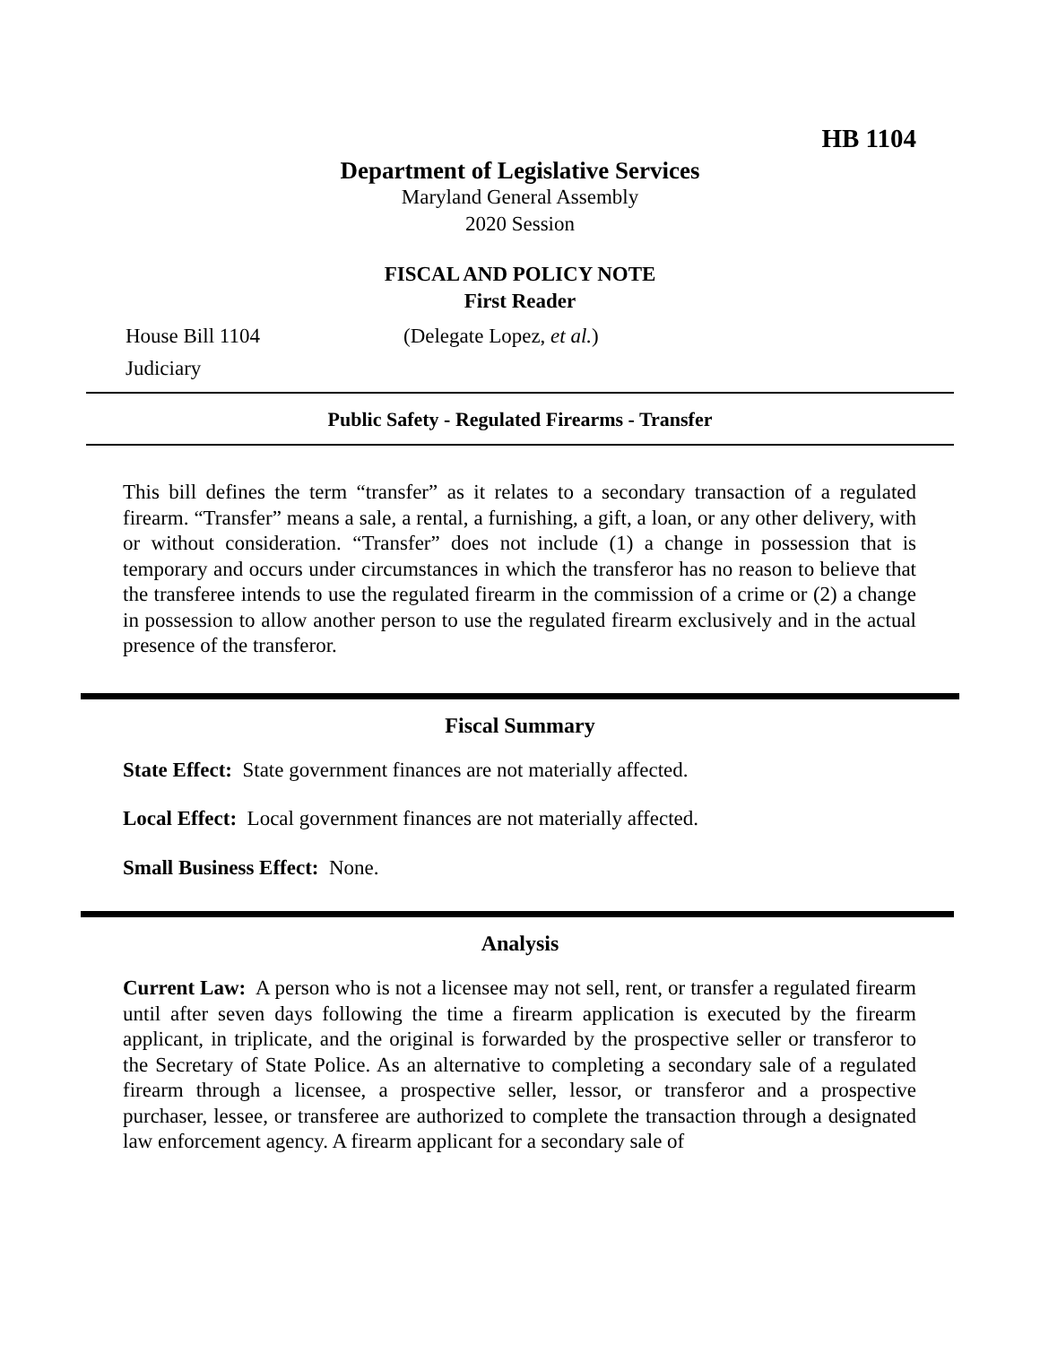HB 1104
Department of Legislative Services
Maryland General Assembly
2020 Session
FISCAL AND POLICY NOTE
First Reader
House Bill 1104 (Delegate Lopez, et al.)
Judiciary
Public Safety - Regulated Firearms - Transfer
This bill defines the term “transfer” as it relates to a secondary transaction of a regulated firearm. “Transfer” means a sale, a rental, a furnishing, a gift, a loan, or any other delivery, with or without consideration. “Transfer” does not include (1) a change in possession that is temporary and occurs under circumstances in which the transferor has no reason to believe that the transferee intends to use the regulated firearm in the commission of a crime or (2) a change in possession to allow another person to use the regulated firearm exclusively and in the actual presence of the transferor.
Fiscal Summary
State Effect: State government finances are not materially affected.
Local Effect: Local government finances are not materially affected.
Small Business Effect: None.
Analysis
Current Law: A person who is not a licensee may not sell, rent, or transfer a regulated firearm until after seven days following the time a firearm application is executed by the firearm applicant, in triplicate, and the original is forwarded by the prospective seller or transferor to the Secretary of State Police. As an alternative to completing a secondary sale of a regulated firearm through a licensee, a prospective seller, lessor, or transferor and a prospective purchaser, lessee, or transferee are authorized to complete the transaction through a designated law enforcement agency. A firearm applicant for a secondary sale of